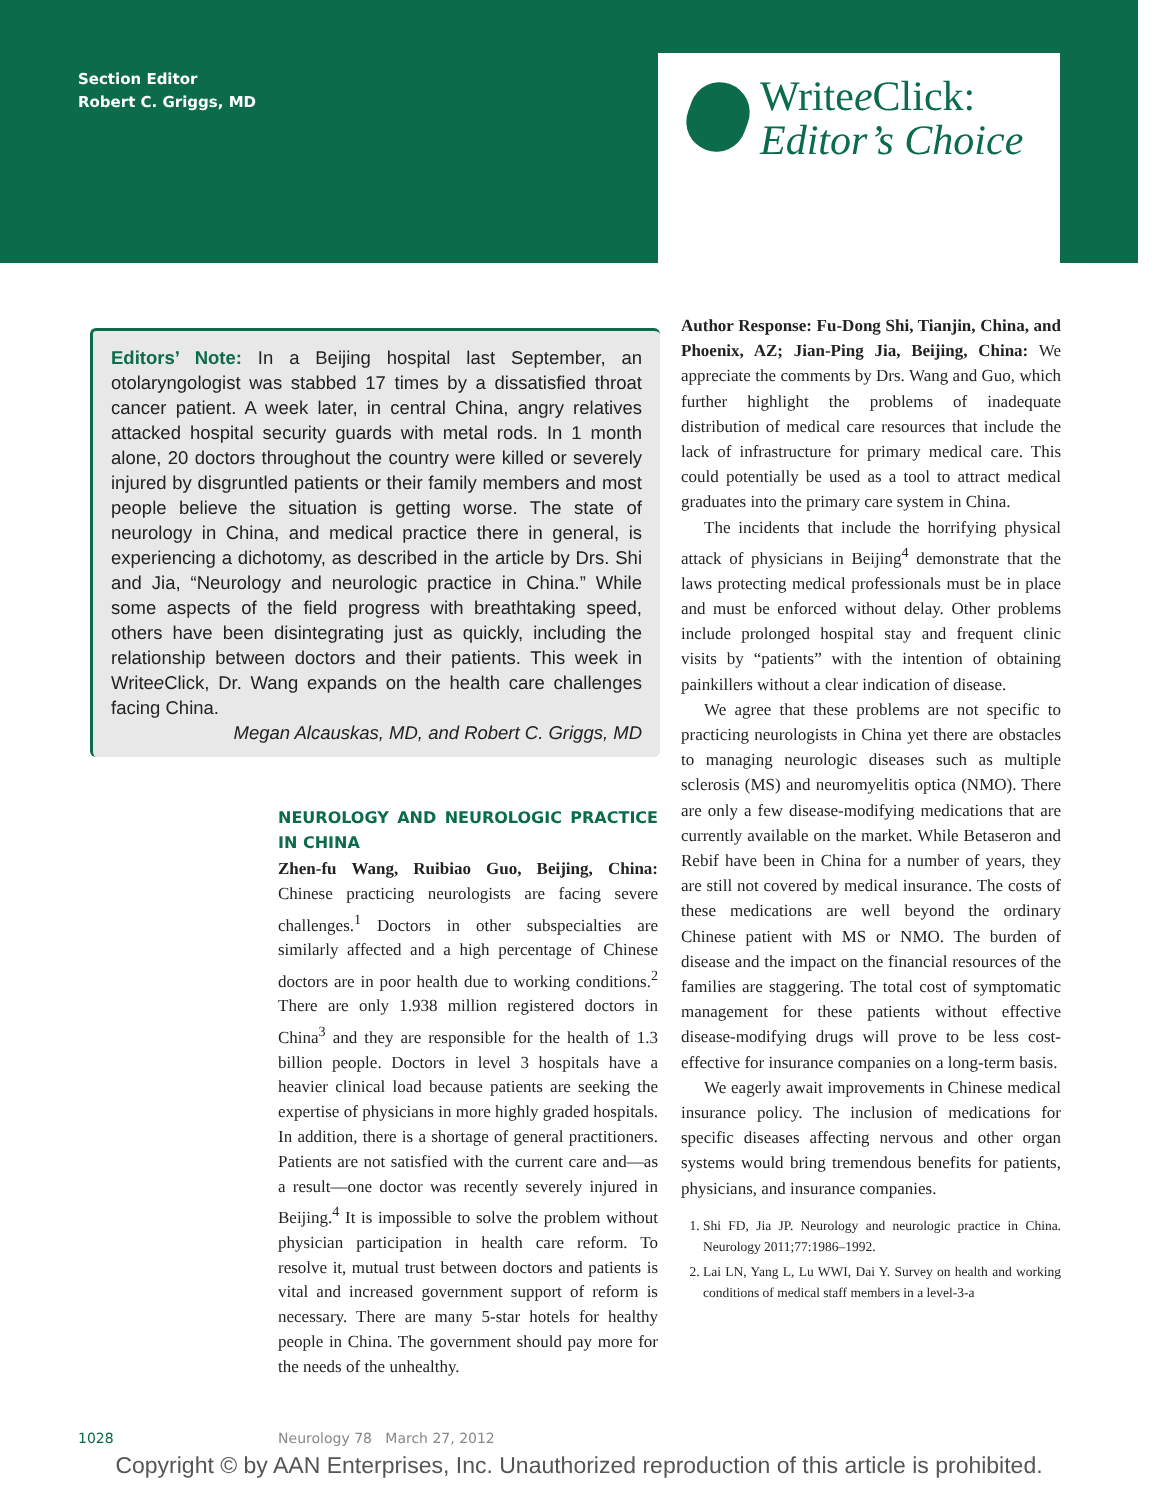Section Editor
Robert C. Griggs, MD
Writee Click:
Editor’s Choice
Editors’ Note: In a Beijing hospital last September, an otolaryngologist was stabbed 17 times by a dissatisfied throat cancer patient. A week later, in central China, angry relatives attacked hospital security guards with metal rods. In 1 month alone, 20 doctors throughout the country were killed or severely injured by disgruntled patients or their family members and most people believe the situation is getting worse. The state of neurology in China, and medical practice there in general, is experiencing a dichotomy, as described in the article by Drs. Shi and Jia, “Neurology and neurologic practice in China.” While some aspects of the field progress with breathtaking speed, others have been disintegrating just as quickly, including the relationship between doctors and their patients. This week in Writee Click, Dr. Wang expands on the health care challenges facing China.
Megan Alcauskas, MD, and Robert C. Griggs, MD
NEUROLOGY AND NEUROLOGIC PRACTICE IN CHINA
Zhen-fu Wang, Ruibiao Guo, Beijing, China: Chinese practicing neurologists are facing severe challenges.<sup>1</sup> Doctors in other subspecialties are similarly affected and a high percentage of Chinese doctors are in poor health due to working conditions.<sup>2</sup> There are only 1.938 million registered doctors in China<sup>3</sup> and they are responsible for the health of 1.3 billion people. Doctors in level 3 hospitals have a heavier clinical load because patients are seeking the expertise of physicians in more highly graded hospitals. In addition, there is a shortage of general practitioners. Patients are not satisfied with the current care and—as a result—one doctor was recently severely injured in Beijing.<sup>4</sup> It is impossible to solve the problem without physician participation in health care reform. To resolve it, mutual trust between doctors and patients is vital and increased government support of reform is necessary. There are many 5-star hotels for healthy people in China. The government should pay more for the needs of the unhealthy.
Author Response: Fu-Dong Shi, Tianjin, China, and Phoenix, AZ; Jian-Ping Jia, Beijing, China: We appreciate the comments by Drs. Wang and Guo, which further highlight the problems of inadequate distribution of medical care resources that include the lack of infrastructure for primary medical care. This could potentially be used as a tool to attract medical graduates into the primary care system in China.
The incidents that include the horrifying physical attack of physicians in Beijing<sup>4</sup> demonstrate that the laws protecting medical professionals must be in place and must be enforced without delay. Other problems include prolonged hospital stay and frequent clinic visits by “patients” with the intention of obtaining painkillers without a clear indication of disease.
We agree that these problems are not specific to practicing neurologists in China yet there are obstacles to managing neurologic diseases such as multiple sclerosis (MS) and neuromyelitis optica (NMO). There are only a few disease-modifying medications that are currently available on the market. While Betaseron and Rebif have been in China for a number of years, they are still not covered by medical insurance. The costs of these medications are well beyond the ordinary Chinese patient with MS or NMO. The burden of disease and the impact on the financial resources of the families are staggering. The total cost of symptomatic management for these patients without effective disease-modifying drugs will prove to be less cost-effective for insurance companies on a long-term basis.
We eagerly await improvements in Chinese medical insurance policy. The inclusion of medications for specific diseases affecting nervous and other organ systems would bring tremendous benefits for patients, physicians, and insurance companies.
1. Shi FD, Jia JP. Neurology and neurologic practice in China. Neurology 2011;77:1986–1992.
2. Lai LN, Yang L, Lu WWI, Dai Y. Survey on health and working conditions of medical staff members in a level-3-a
1028 Neurology 78 March 27, 2012
Copyright © by AAN Enterprises, Inc. Unauthorized reproduction of this article is prohibited.